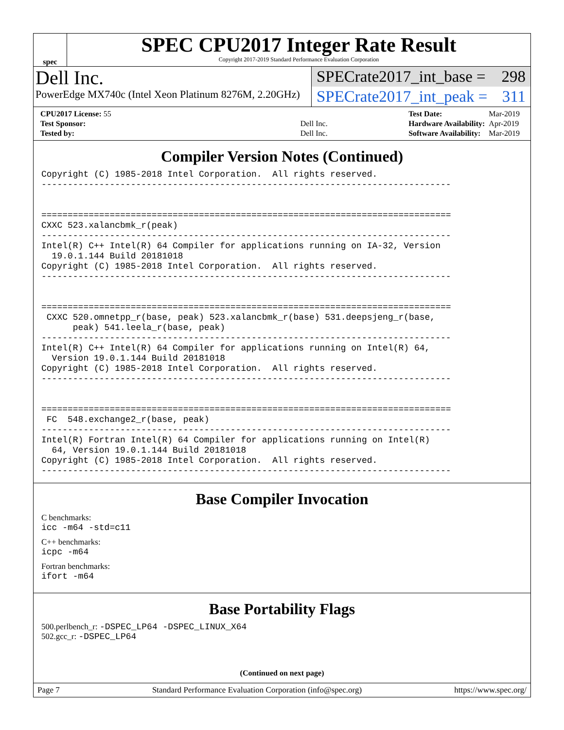spec
SPEC CPU2017 Integer Rate Result
Copyright 2017-2019 Standard Performance Evaluation Corporation
Dell Inc.
PowerEdge MX740c (Intel Xeon Platinum 8276M, 2.20GHz)
SPECrate2017_int_base = 298
SPECrate2017_int_peak = 311
| CPU2017 License: 55 | |
| Test Sponsor: | Dell Inc. |
| Tested by: | Dell Inc. |
| Test Date: | Mar-2019 |
| Hardware Availability: | Apr-2019 |
| Software Availability: | Mar-2019 |
Compiler Version Notes (Continued)
Copyright (C) 1985-2018 Intel Corporation.  All rights reserved.
------------------------------------------------------------------------------


==============================================================================
CXXC 523.xalancbmk_r(peak)
------------------------------------------------------------------------------
Intel(R) C++ Intel(R) 64 Compiler for applications running on IA-32, Version
  19.0.1.144 Build 20181018
Copyright (C) 1985-2018 Intel Corporation.  All rights reserved.
------------------------------------------------------------------------------


==============================================================================
 CXXC 520.omnetpp_r(base, peak) 523.xalancbmk_r(base) 531.deepsjeng_r(base,
      peak) 541.leela_r(base, peak)
------------------------------------------------------------------------------
Intel(R) C++ Intel(R) 64 Compiler for applications running on Intel(R) 64,
  Version 19.0.1.144 Build 20181018
Copyright (C) 1985-2018 Intel Corporation.  All rights reserved.
------------------------------------------------------------------------------


==============================================================================
 FC  548.exchange2_r(base, peak)
------------------------------------------------------------------------------
Intel(R) Fortran Intel(R) 64 Compiler for applications running on Intel(R)
  64, Version 19.0.1.144 Build 20181018
Copyright (C) 1985-2018 Intel Corporation.  All rights reserved.
------------------------------------------------------------------------------
Base Compiler Invocation
C benchmarks:
icc -m64 -std=c11
C++ benchmarks:
icpc -m64
Fortran benchmarks:
ifort -m64
Base Portability Flags
500.perlbench_r: -DSPEC_LP64 -DSPEC_LINUX_X64
502.gcc_r: -DSPEC_LP64
(Continued on next page)
Page 7 Standard Performance Evaluation Corporation (info@spec.org) https://www.spec.org/